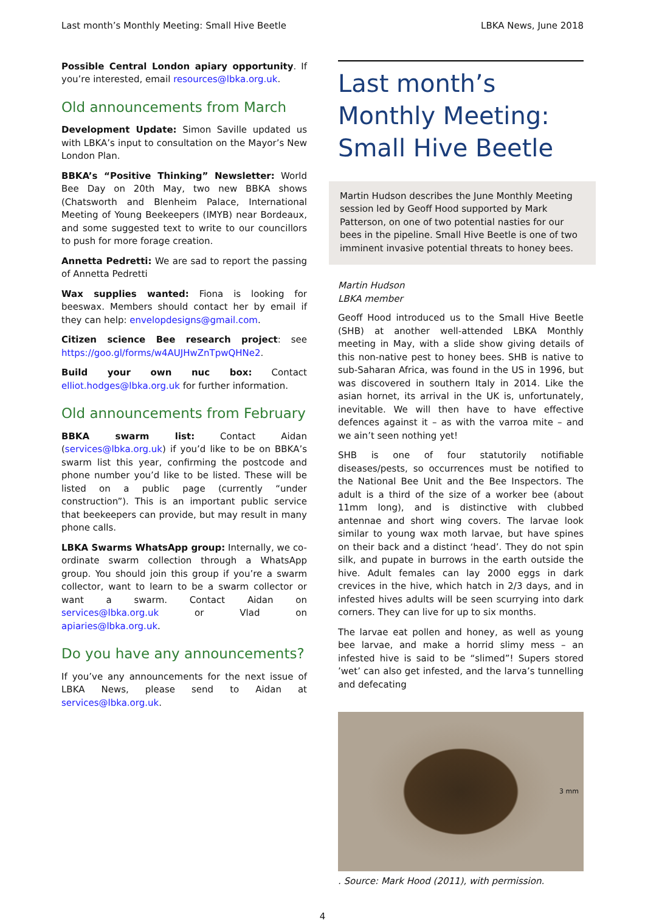Last month’s Monthly Meeting: Small Hive Beetle LBKA News, June 2018
Possible Central London apiary opportunity. If you’re interested, email resources@lbka.org.uk.
Old announcements from March
Development Update: Simon Saville updated us with LBKA’s input to consultation on the Mayor’s New London Plan.
BBKA’s “Positive Thinking” Newsletter: World Bee Day on 20th May, two new BBKA shows (Chatsworth and Blenheim Palace, International Meeting of Young Beekeepers (IMYB) near Bordeaux, and some suggested text to write to our councillors to push for more forage creation.
Annetta Pedretti: We are sad to report the passing of Annetta Pedretti
Wax supplies wanted: Fiona is looking for beeswax. Members should contact her by email if they can help: envelopdesigns@gmail.com.
Citizen science Bee research project: see https://goo.gl/forms/w4AUJHwZnTpwQHNe2.
Build your own nuc box: Contact elliot.hodges@lbka.org.uk for further information.
Old announcements from February
BBKA swarm list: Contact Aidan (services@lbka.org.uk) if you’d like to be on BBKA’s swarm list this year, confirming the postcode and phone number you’d like to be listed. These will be listed on a public page (currently “under construction”). This is an important public service that beekeepers can provide, but may result in many phone calls.
LBKA Swarms WhatsApp group: Internally, we co-ordinate swarm collection through a WhatsApp group. You should join this group if you’re a swarm collector, want to learn to be a swarm collector or want a swarm. Contact Aidan on services@lbka.org.uk or Vlad on apiaries@lbka.org.uk.
Do you have any announcements?
If you’ve any announcements for the next issue of LBKA News, please send to Aidan at services@lbka.org.uk.
Last month’s Monthly Meeting: Small Hive Beetle
Martin Hudson describes the June Monthly Meeting session led by Geoff Hood supported by Mark Patterson, on one of two potential nasties for our bees in the pipeline. Small Hive Beetle is one of two imminent invasive potential threats to honey bees.
Martin Hudson
LBKA member
Geoff Hood introduced us to the Small Hive Beetle (SHB) at another well-attended LBKA Monthly meeting in May, with a slide show giving details of this non-native pest to honey bees. SHB is native to sub-Saharan Africa, was found in the US in 1996, but was discovered in southern Italy in 2014. Like the asian hornet, its arrival in the UK is, unfortunately, inevitable. We will then have to have effective defences against it – as with the varroa mite – and we ain’t seen nothing yet!
SHB is one of four statutorily notifiable diseases/pests, so occurrences must be notified to the National Bee Unit and the Bee Inspectors. The adult is a third of the size of a worker bee (about 11mm long), and is distinctive with clubbed antennae and short wing covers. The larvae look similar to young wax moth larvae, but have spines on their back and a distinct ‘head’. They do not spin silk, and pupate in burrows in the earth outside the hive. Adult females can lay 2000 eggs in dark crevices in the hive, which hatch in 2/3 days, and in infested hives adults will be seen scurrying into dark corners. They can live for up to six months.
The larvae eat pollen and honey, as well as young bee larvae, and make a horrid slimy mess – an infested hive is said to be “slimed”! Supers stored ’wet’ can also get infested, and the larva’s tunnelling and defecating
3 mm
. Source: Mark Hood (2011), with permission.
4